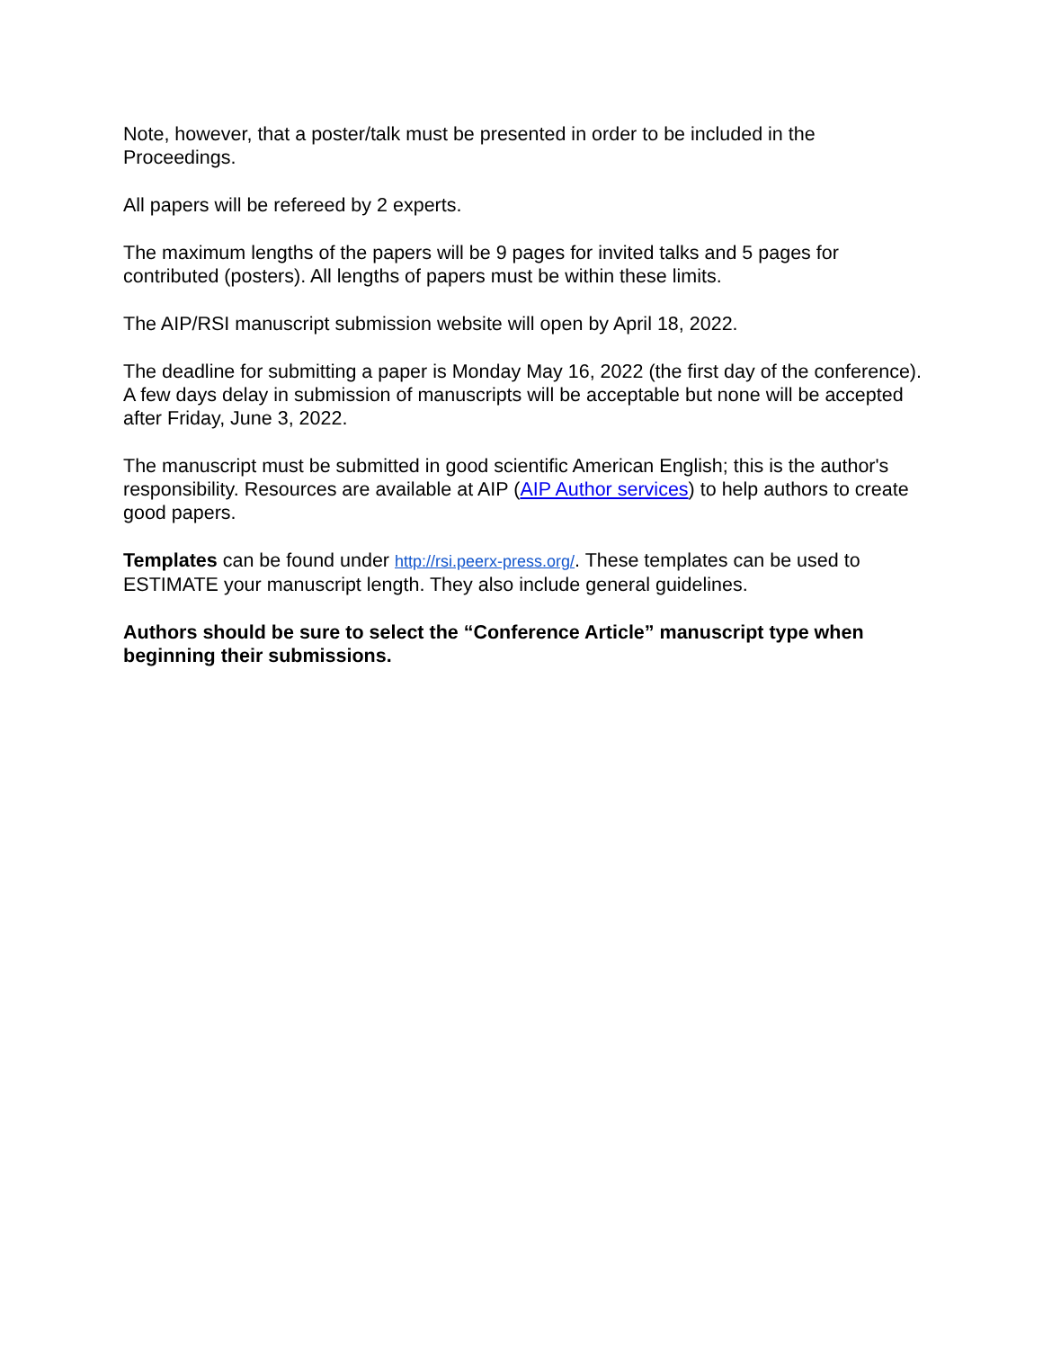Note, however, that a poster/talk must be presented in order to be included in the Proceedings.
All papers will be refereed by 2 experts.
The maximum lengths of the papers will be 9 pages for invited talks and 5 pages for contributed (posters). All lengths of papers must be within these limits.
The AIP/RSI manuscript submission website will open by April 18, 2022.
The deadline for submitting a paper is Monday May 16, 2022 (the first day of the conference). A few days delay in submission of manuscripts will be acceptable but none will be accepted after Friday, June 3, 2022.
The manuscript must be submitted in good scientific American English; this is the author's responsibility. Resources are available at AIP (AIP Author services) to help authors to create good papers.
Templates can be found under http://rsi.peerx-press.org/. These templates can be used to ESTIMATE your manuscript length. They also include general guidelines.
Authors should be sure to select the “Conference Article” manuscript type when beginning their submissions.